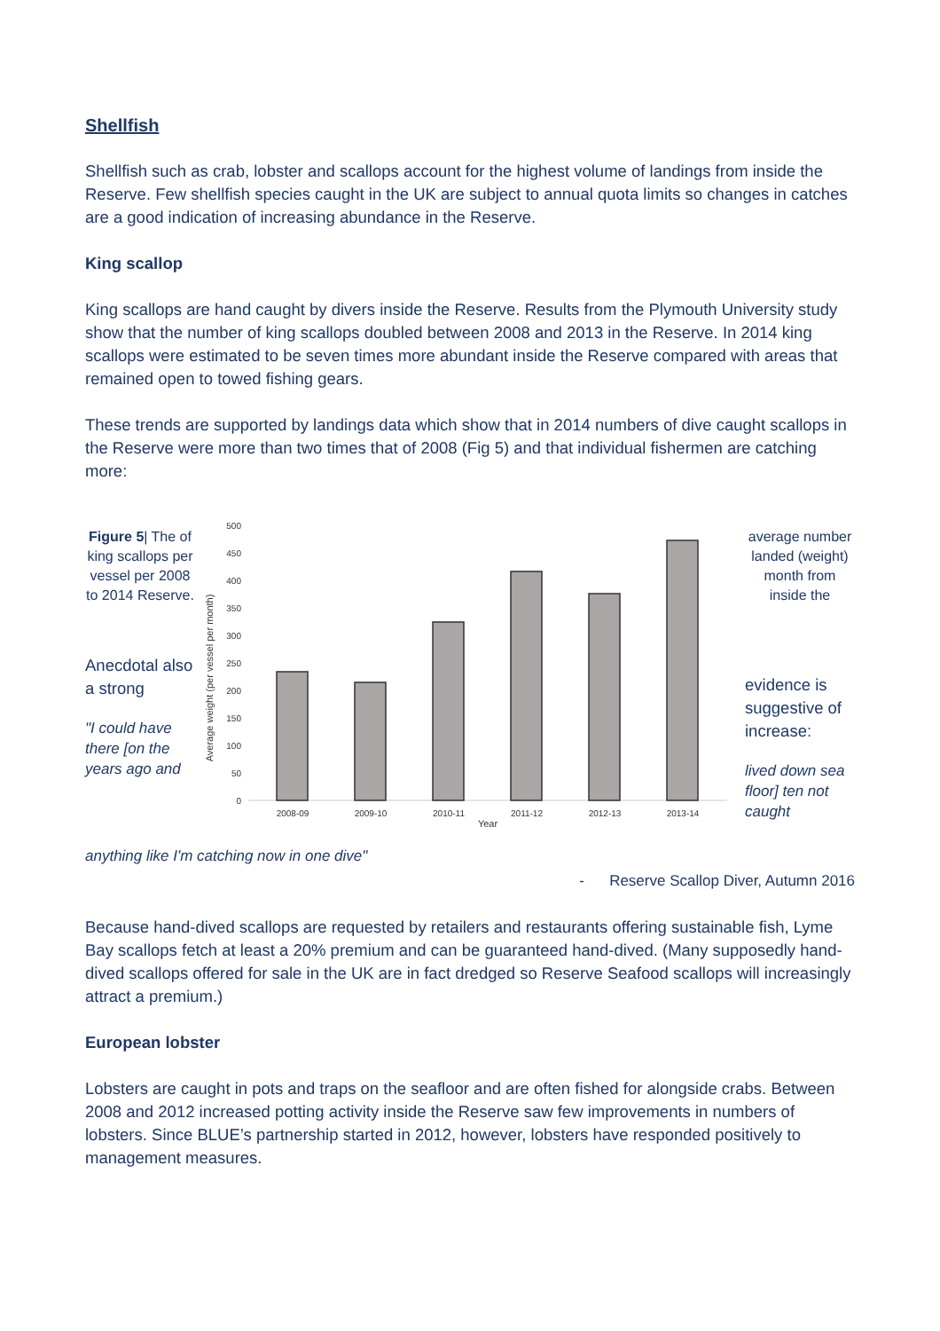Shellfish
Shellfish such as crab, lobster and scallops account for the highest volume of landings from inside the Reserve. Few shellfish species caught in the UK are subject to annual quota limits so changes in catches are a good indication of increasing abundance in the Reserve.
King scallop
King scallops are hand caught by divers inside the Reserve. Results from the Plymouth University study show that the number of king scallops doubled between 2008 and 2013 in the Reserve. In 2014 king scallops were estimated to be seven times more abundant inside the Reserve compared with areas that remained open to towed fishing gears.
These trends are supported by landings data which show that in 2014 numbers of dive caught scallops in the Reserve were more than two times that of 2008 (Fig 5) and that individual fishermen are catching more:
Figure 5| The of king scallops per vessel per 2008 to 2014 Reserve.
Anecdotal also a strong
"I could have there [on the years ago and
Average weight (per vessel per month)
500
450
400
350
300
250
200
150
100
50
0
2008-09
2009-10
2010-11
2011-12
2012-13
2013-14
Year
average number landed (weight) month from inside the
evidence is suggestive of increase:
lived down sea floor] ten not caught
anything like I'm catching now in one dive"
- Reserve Scallop Diver, Autumn 2016
Because hand-dived scallops are requested by retailers and restaurants offering sustainable fish, Lyme Bay scallops fetch at least a 20% premium and can be guaranteed hand-dived. (Many supposedly hand-dived scallops offered for sale in the UK are in fact dredged so Reserve Seafood scallops will increasingly attract a premium.)
European lobster
Lobsters are caught in pots and traps on the seafloor and are often fished for alongside crabs. Between 2008 and 2012 increased potting activity inside the Reserve saw few improvements in numbers of lobsters. Since BLUE’s partnership started in 2012, however, lobsters have responded positively to management measures.